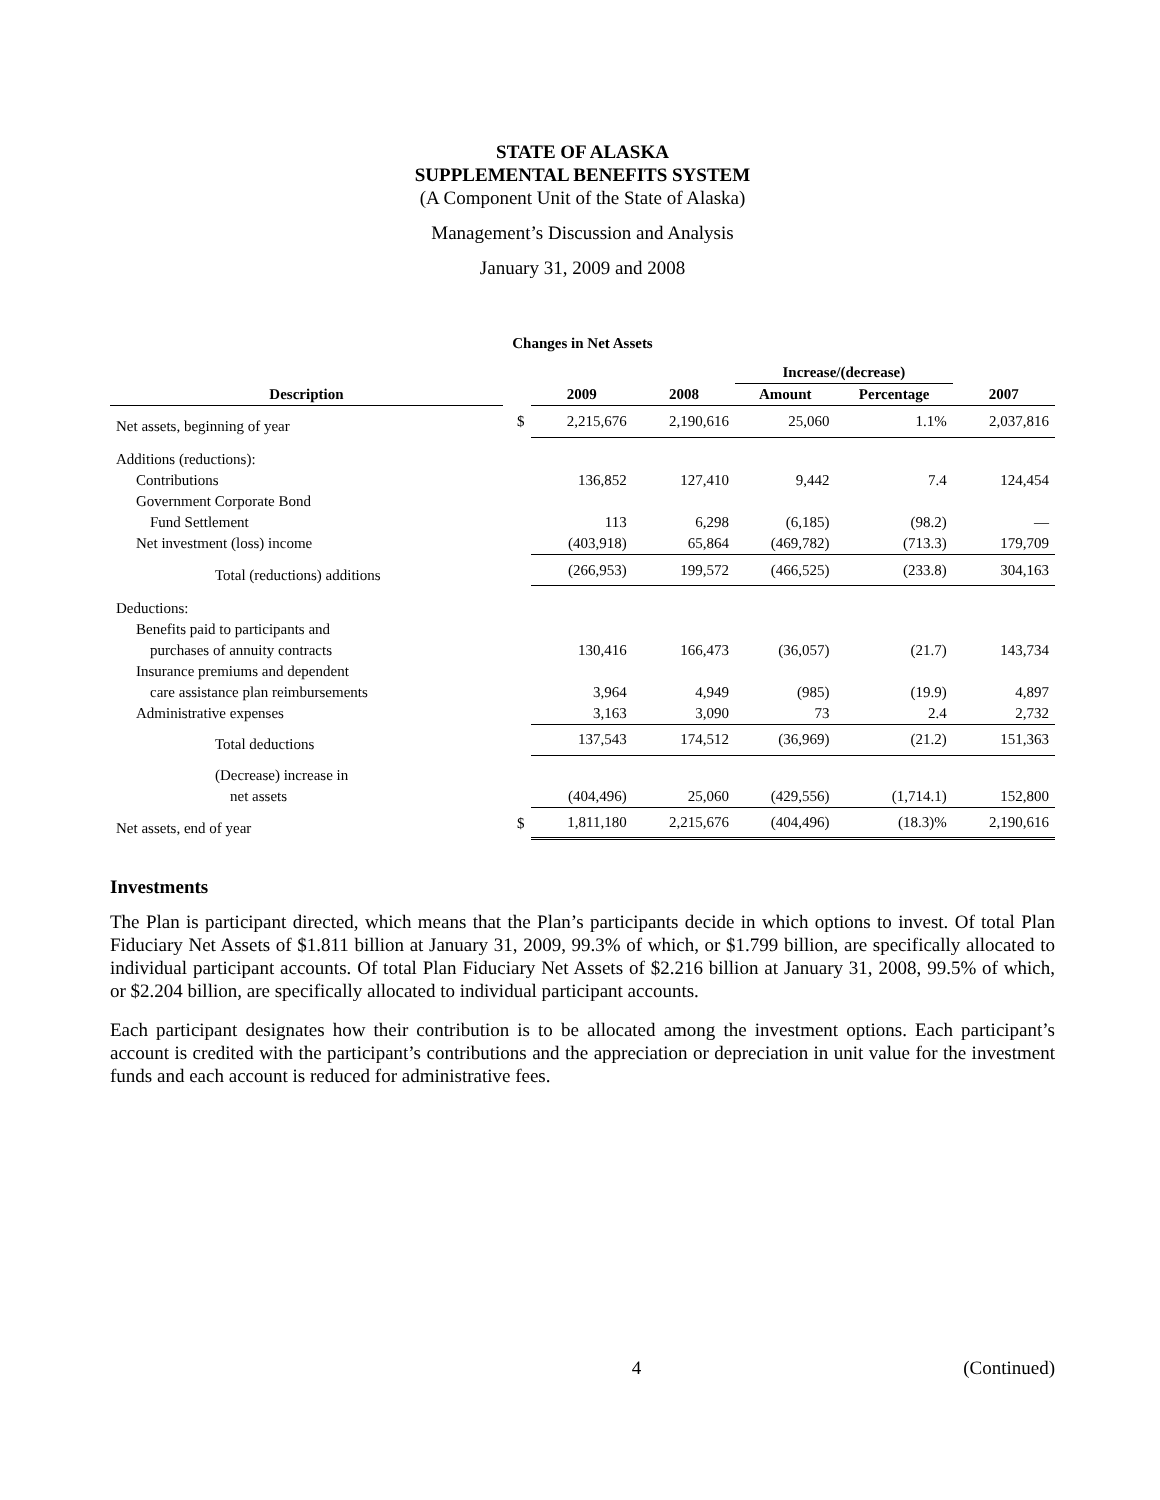STATE OF ALASKA
SUPPLEMENTAL BENEFITS SYSTEM
(A Component Unit of the State of Alaska)
Management’s Discussion and Analysis
January 31, 2009 and 2008
Changes in Net Assets
| | | | | Increase/(decrease) | | |
| --- | --- | --- | --- | --- | --- | --- |
| Description | | 2009 | 2008 | Amount | Percentage | 2007 |
| Net assets, beginning of year | $ | 2,215,676 | 2,190,616 | 25,060 | 1.1% | 2,037,816 |
| Additions (reductions): | | | | | | |
| Contributions | | 136,852 | 127,410 | 9,442 | 7.4 | 124,454 |
| Government Corporate Bond | | | | | | |
| Fund Settlement | | 113 | 6,298 | (6,185) | (98.2) | — |
| Net investment (loss) income | | (403,918) | 65,864 | (469,782) | (713.3) | 179,709 |
| Total (reductions) additions | | (266,953) | 199,572 | (466,525) | (233.8) | 304,163 |
| Deductions: | | | | | | |
| Benefits paid to participants and | | | | | | |
| purchases of annuity contracts | | 130,416 | 166,473 | (36,057) | (21.7) | 143,734 |
| Insurance premiums and dependent | | | | | | |
| care assistance plan reimbursements | | 3,964 | 4,949 | (985) | (19.9) | 4,897 |
| Administrative expenses | | 3,163 | 3,090 | 73 | 2.4 | 2,732 |
| Total deductions | | 137,543 | 174,512 | (36,969) | (21.2) | 151,363 |
| (Decrease) increase in | | | | | | |
| net assets | | (404,496) | 25,060 | (429,556) | (1,714.1) | 152,800 |
| Net assets, end of year | $ | 1,811,180 | 2,215,676 | (404,496) | (18.3)% | 2,190,616 |
Investments
The Plan is participant directed, which means that the Plan’s participants decide in which options to invest. Of total Plan Fiduciary Net Assets of $1.811 billion at January 31, 2009, 99.3% of which, or $1.799 billion, are specifically allocated to individual participant accounts. Of total Plan Fiduciary Net Assets of $2.216 billion at January 31, 2008, 99.5% of which, or $2.204 billion, are specifically allocated to individual participant accounts.
Each participant designates how their contribution is to be allocated among the investment options. Each participant’s account is credited with the participant’s contributions and the appreciation or depreciation in unit value for the investment funds and each account is reduced for administrative fees.
4 (Continued)